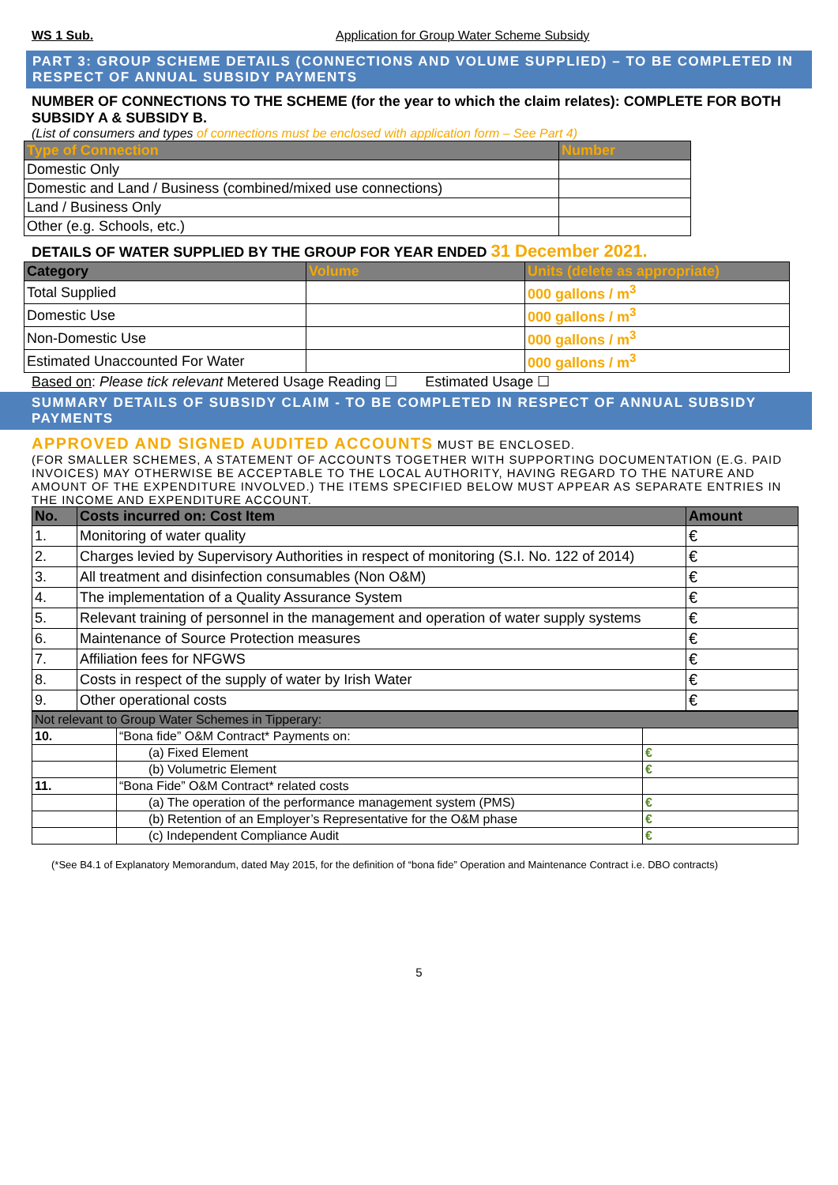WS 1 Sub. Application for Group Water Scheme Subsidy
PART 3: GROUP SCHEME DETAILS (CONNECTIONS AND VOLUME SUPPLIED) – TO BE COMPLETED IN RESPECT OF ANNUAL SUBSIDY PAYMENTS
NUMBER OF CONNECTIONS TO THE SCHEME (for the year to which the claim relates): COMPLETE FOR BOTH SUBSIDY A & SUBSIDY B.
(List of consumers and types of connections must be enclosed with application form – See Part 4)
| Type of Connection | Number |
| --- | --- |
| Domestic Only | |
| Domestic and Land / Business (combined/mixed use connections) | |
| Land / Business Only | |
| Other (e.g. Schools, etc.) | |
DETAILS OF WATER SUPPLIED BY THE GROUP FOR YEAR ENDED 31 December 2021.
| Category | Volume | Units (delete as appropriate) |
| --- | --- | --- |
| Total Supplied | | 000 gallons / m<sup>3</sup> |
| Domestic Use | | 000 gallons / m<sup>3</sup> |
| Non-Domestic Use | | 000 gallons / m<sup>3</sup> |
| Estimated Unaccounted For Water | | 000 gallons / m<sup>3</sup> |
Based on: Please tick relevant Metered Usage Reading ☐ Estimated Usage ☐
SUMMARY DETAILS OF SUBSIDY CLAIM - TO BE COMPLETED IN RESPECT OF ANNUAL SUBSIDY PAYMENTS
APPROVED AND SIGNED AUDITED ACCOUNTS MUST BE ENCLOSED.
(FOR SMALLER SCHEMES, A STATEMENT OF ACCOUNTS TOGETHER WITH SUPPORTING DOCUMENTATION (E.G. PAID INVOICES) MAY OTHERWISE BE ACCEPTABLE TO THE LOCAL AUTHORITY, HAVING REGARD TO THE NATURE AND AMOUNT OF THE EXPENDITURE INVOLVED.) THE ITEMS SPECIFIED BELOW MUST APPEAR AS SEPARATE ENTRIES IN THE INCOME AND EXPENDITURE ACCOUNT.
| No. | Costs incurred on: Cost Item | Amount |
| --- | --- | --- |
| 1. | Monitoring of water quality | € |
| 2. | Charges levied by Supervisory Authorities in respect of monitoring (S.I. No. 122 of 2014) | € |
| 3. | All treatment and disinfection consumables (Non O&M) | € |
| 4. | The implementation of a Quality Assurance System | € |
| 5. | Relevant training of personnel in the management and operation of water supply systems | € |
| 6. | Maintenance of Source Protection measures | € |
| 7. | Affiliation fees for NFGWS | € |
| 8. | Costs in respect of the supply of water by Irish Water | € |
| 9. | Other operational costs | € |
| Not relevant to Group Water Schemes in Tipperary: | | |
| 10. | “Bona fide” O&M Contract* Payments on: | |
| | (a) Fixed Element | € |
| | (b) Volumetric Element | € |
| 11. | “Bona Fide” O&M Contract* related costs | |
| | (a) The operation of the performance management system (PMS) | € |
| | (b) Retention of an Employer’s Representative for the O&M phase | € |
| | (c) Independent Compliance Audit | € |
(*See B4.1 of Explanatory Memorandum, dated May 2015, for the definition of “bona fide” Operation and Maintenance Contract i.e. DBO contracts)
5